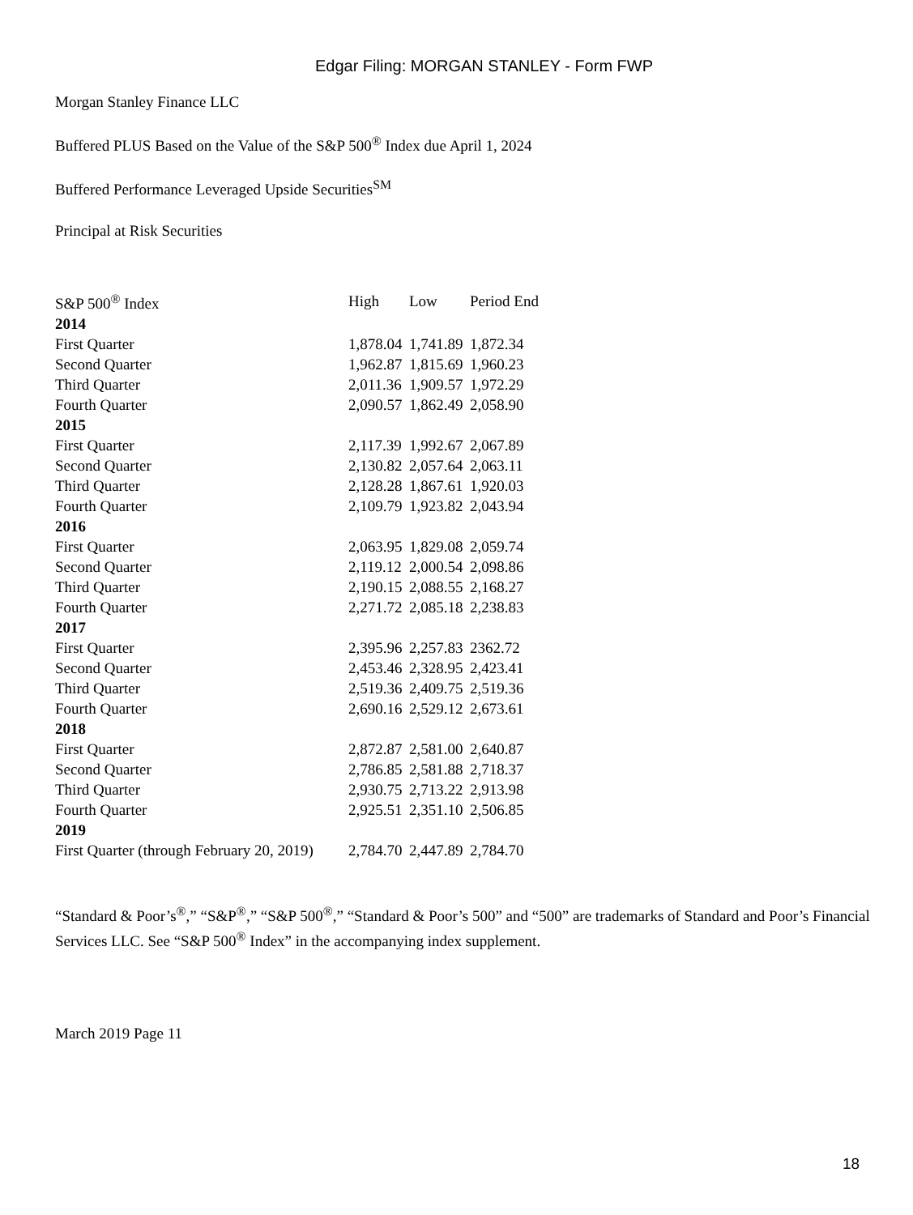Edgar Filing: MORGAN STANLEY - Form FWP
Morgan Stanley Finance LLC
Buffered PLUS Based on the Value of the S&P 500<sup>®</sup> Index due April 1, 2024
Buffered Performance Leveraged Upside Securities<sup>SM</sup>
Principal at Risk Securities
| S&P 500<sup>®</sup> Index | High | Low | Period End |
| --- | --- | --- | --- |
| 2014 | | | |
| First Quarter | 1,878.04 | 1,741.89 | 1,872.34 |
| Second Quarter | 1,962.87 | 1,815.69 | 1,960.23 |
| Third Quarter | 2,011.36 | 1,909.57 | 1,972.29 |
| Fourth Quarter | 2,090.57 | 1,862.49 | 2,058.90 |
| 2015 | | | |
| First Quarter | 2,117.39 | 1,992.67 | 2,067.89 |
| Second Quarter | 2,130.82 | 2,057.64 | 2,063.11 |
| Third Quarter | 2,128.28 | 1,867.61 | 1,920.03 |
| Fourth Quarter | 2,109.79 | 1,923.82 | 2,043.94 |
| 2016 | | | |
| First Quarter | 2,063.95 | 1,829.08 | 2,059.74 |
| Second Quarter | 2,119.12 | 2,000.54 | 2,098.86 |
| Third Quarter | 2,190.15 | 2,088.55 | 2,168.27 |
| Fourth Quarter | 2,271.72 | 2,085.18 | 2,238.83 |
| 2017 | | | |
| First Quarter | 2,395.96 | 2,257.83 | 2362.72 |
| Second Quarter | 2,453.46 | 2,328.95 | 2,423.41 |
| Third Quarter | 2,519.36 | 2,409.75 | 2,519.36 |
| Fourth Quarter | 2,690.16 | 2,529.12 | 2,673.61 |
| 2018 | | | |
| First Quarter | 2,872.87 | 2,581.00 | 2,640.87 |
| Second Quarter | 2,786.85 | 2,581.88 | 2,718.37 |
| Third Quarter | 2,930.75 | 2,713.22 | 2,913.98 |
| Fourth Quarter | 2,925.51 | 2,351.10 | 2,506.85 |
| 2019 | | | |
| First Quarter (through February 20, 2019) | 2,784.70 | 2,447.89 | 2,784.70 |
“Standard & Poor’s<sup>®</sup>,” “S&P<sup>®</sup>,” “S&P 500<sup>®</sup>,” “Standard & Poor’s 500” and “500” are trademarks of Standard and Poor’s Financial Services LLC. See “S&P 500<sup>®</sup> Index” in the accompanying index supplement.
March 2019 Page 11
18